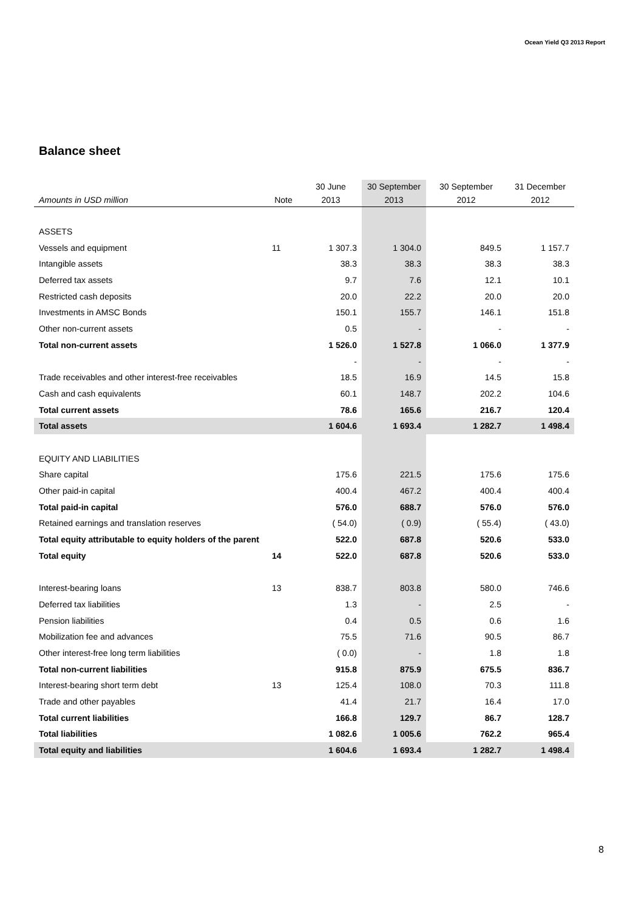Ocean Yield Q3 2013 Report
Balance sheet
| | | 30 June | 30 September | 30 September | 31 December |
| --- | --- | --- | --- | --- | --- |
| Amounts in USD million | Note | 2013 | 2013 | 2012 | 2012 |
| ASSETS | | | | | |
| Vessels and equipment | 11 | 1 307.3 | 1 304.0 | 849.5 | 1 157.7 |
| Intangible assets | | 38.3 | 38.3 | 38.3 | 38.3 |
| Deferred tax assets | | 9.7 | 7.6 | 12.1 | 10.1 |
| Restricted cash deposits | | 20.0 | 22.2 | 20.0 | 20.0 |
| Investments in AMSC Bonds | | 150.1 | 155.7 | 146.1 | 151.8 |
| Other non-current assets | | 0.5 | - | - | - |
| Total non-current assets | | 1 526.0 | 1 527.8 | 1 066.0 | 1 377.9 |
| | | - | - | - | - |
| Trade receivables and other interest-free receivables | | 18.5 | 16.9 | 14.5 | 15.8 |
| Cash and cash equivalents | | 60.1 | 148.7 | 202.2 | 104.6 |
| Total current assets | | 78.6 | 165.6 | 216.7 | 120.4 |
| Total assets | | 1 604.6 | 1 693.4 | 1 282.7 | 1 498.4 |
| EQUITY AND LIABILITIES | | | | | |
| Share capital | | 175.6 | 221.5 | 175.6 | 175.6 |
| Other paid-in capital | | 400.4 | 467.2 | 400.4 | 400.4 |
| Total paid-in capital | | 576.0 | 688.7 | 576.0 | 576.0 |
| Retained earnings and translation reserves | | ( 54.0) | ( 0.9) | ( 55.4) | ( 43.0) |
| Total equity attributable to equity holders of the parent | | 522.0 | 687.8 | 520.6 | 533.0 |
| Total equity | 14 | 522.0 | 687.8 | 520.6 | 533.0 |
| Interest-bearing loans | 13 | 838.7 | 803.8 | 580.0 | 746.6 |
| Deferred tax liabilities | | 1.3 | - | 2.5 | - |
| Pension liabilities | | 0.4 | 0.5 | 0.6 | 1.6 |
| Mobilization fee and advances | | 75.5 | 71.6 | 90.5 | 86.7 |
| Other interest-free long term liabilities | | ( 0.0) | - | 1.8 | 1.8 |
| Total non-current liabilities | | 915.8 | 875.9 | 675.5 | 836.7 |
| Interest-bearing short term debt | 13 | 125.4 | 108.0 | 70.3 | 111.8 |
| Trade and other payables | | 41.4 | 21.7 | 16.4 | 17.0 |
| Total current liabilities | | 166.8 | 129.7 | 86.7 | 128.7 |
| Total liabilities | | 1 082.6 | 1 005.6 | 762.2 | 965.4 |
| Total equity and liabilities | | 1 604.6 | 1 693.4 | 1 282.7 | 1 498.4 |
8